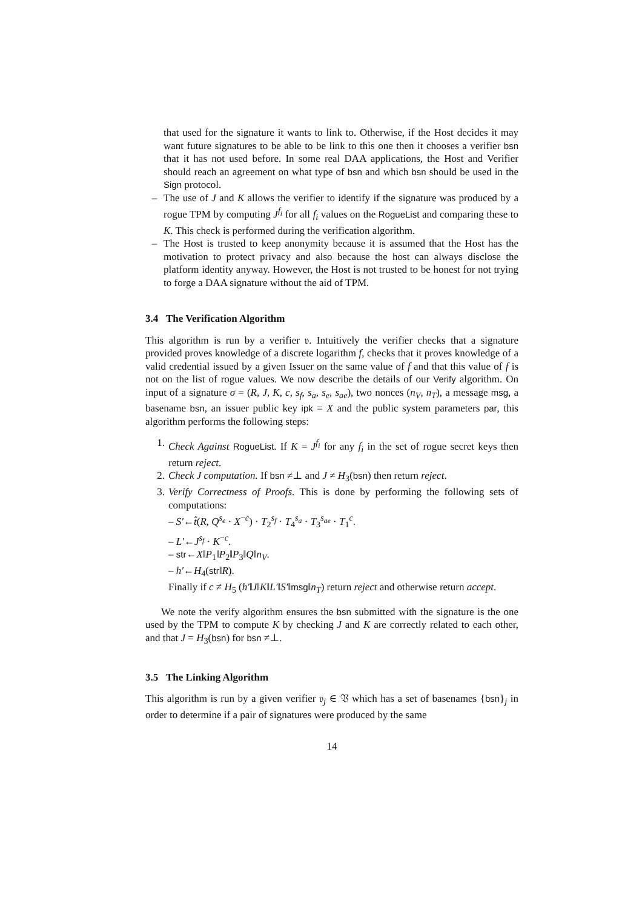that used for the signature it wants to link to. Otherwise, if the Host decides it may want future signatures to be able to be link to this one then it chooses a verifier bsn that it has not used before. In some real DAA applications, the Host and Verifier should reach an agreement on what type of bsn and which bsn should be used in the Sign protocol.
– The use of J and K allows the verifier to identify if the signature was produced by a rogue TPM by computing J<sup>f<sub>i</sub></sup> for all f<sub>i</sub> values on the RogueList and comparing these to K. This check is performed during the verification algorithm.
– The Host is trusted to keep anonymity because it is assumed that the Host has the motivation to protect privacy and also because the host can always disclose the platform identity anyway. However, the Host is not trusted to be honest for not trying to forge a DAA signature without the aid of TPM.
3.4 The Verification Algorithm
This algorithm is run by a verifier 𝔳. Intuitively the verifier checks that a signature provided proves knowledge of a discrete logarithm f, checks that it proves knowledge of a valid credential issued by a given Issuer on the same value of f and that this value of f is not on the list of rogue values. We now describe the details of our Verify algorithm. On input of a signature σ = (R, J, K, c, s<sub>f</sub>, s<sub>a</sub>, s<sub>e</sub>, s<sub>ae</sub>), two nonces (n<sub>V</sub>, n<sub>T</sub>), a message msg, a basename bsn, an issuer public key ipk = X and the public system parameters par, this algorithm performs the following steps:
1. Check Against RogueList. If K = J<sup>f<sub>i</sub></sup> for any f<sub>i</sub> in the set of rogue secret keys then return reject.
2. Check J computation. If bsn ≠⊥ and J ≠ H<sub>3</sub>(bsn) then return reject.
3. Verify Correctness of Proofs. This is done by performing the following sets of computations:
– S′←t̂(R, Q<sup>s<sub>e</sub></sup> · X<sup>−c</sup>) · T<sub>2</sub><sup>s<sub>f</sub></sup> · T<sub>4</sub><sup>s<sub>a</sub></sup> · T<sub>3</sub><sup>s<sub>ae</sub></sup> · T<sub>1</sub><sup>c</sup>.
– L′←J<sup>s<sub>f</sub></sup> · K<sup>−c</sup>.
– str←X‖P<sub>1</sub>‖P<sub>2</sub>‖P<sub>3</sub>‖Q‖n<sub>V</sub>.
– h′←H<sub>4</sub>(str‖R).
Finally if c ≠ H<sub>5</sub> (h′‖J‖K‖L′‖S′‖msg‖n<sub>T</sub>) return reject and otherwise return accept.
We note the verify algorithm ensures the bsn submitted with the signature is the one used by the TPM to compute K by checking J and K are correctly related to each other, and that J = H<sub>3</sub>(bsn) for bsn ≠⊥.
3.5 The Linking Algorithm
This algorithm is run by a given verifier 𝔳<sub>j</sub> ∈ 𝔙 which has a set of basenames {bsn}<sub>j</sub> in order to determine if a pair of signatures were produced by the same
14